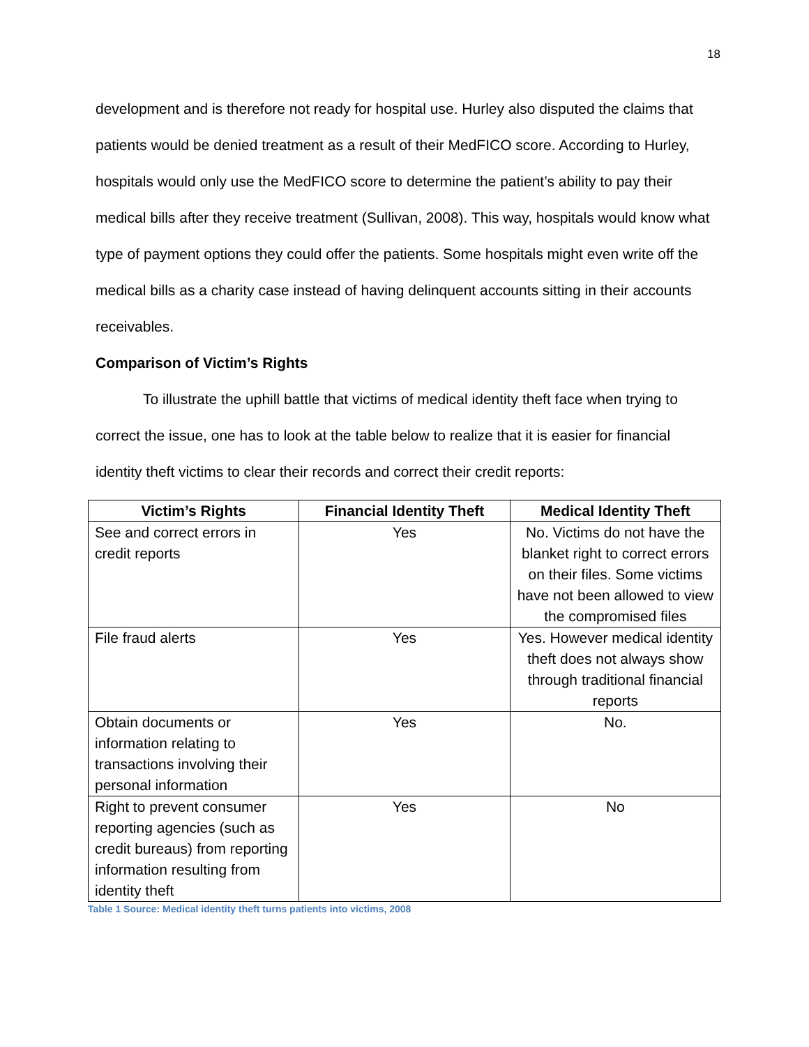18
development and is therefore not ready for hospital use. Hurley also disputed the claims that patients would be denied treatment as a result of their MedFICO score. According to Hurley, hospitals would only use the MedFICO score to determine the patient’s ability to pay their medical bills after they receive treatment (Sullivan, 2008). This way, hospitals would know what type of payment options they could offer the patients. Some hospitals might even write off the medical bills as a charity case instead of having delinquent accounts sitting in their accounts receivables.
Comparison of Victim’s Rights
To illustrate the uphill battle that victims of medical identity theft face when trying to correct the issue, one has to look at the table below to realize that it is easier for financial identity theft victims to clear their records and correct their credit reports:
| Victim’s Rights | Financial Identity Theft | Medical Identity Theft |
| --- | --- | --- |
| See and correct errors in credit reports | Yes | No. Victims do not have the blanket right to correct errors on their files. Some victims have not been allowed to view the compromised files |
| File fraud alerts | Yes | Yes. However medical identity theft does not always show through traditional financial reports |
| Obtain documents or information relating to transactions involving their personal information | Yes | No. |
| Right to prevent consumer reporting agencies (such as credit bureaus) from reporting information resulting from identity theft | Yes | No |
Table 1 Source: Medical identity theft turns patients into victims, 2008